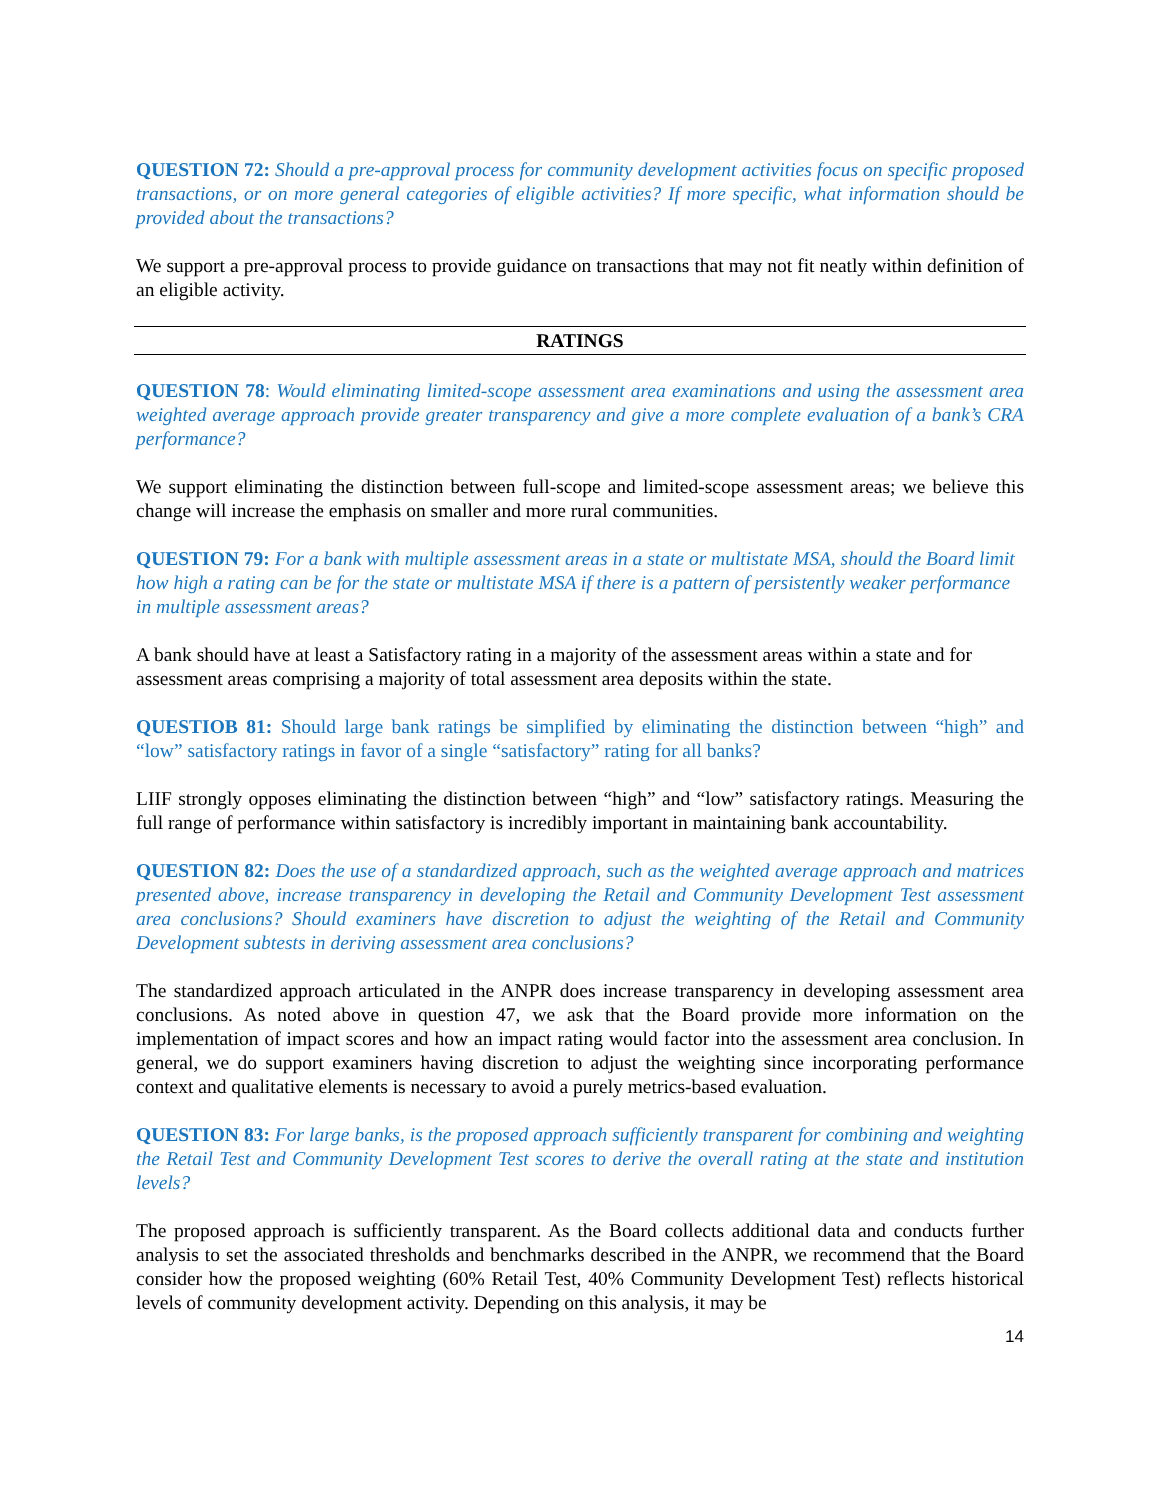QUESTION 72: Should a pre-approval process for community development activities focus on specific proposed transactions, or on more general categories of eligible activities? If more specific, what information should be provided about the transactions?
We support a pre-approval process to provide guidance on transactions that may not fit neatly within definition of an eligible activity.
RATINGS
QUESTION 78: Would eliminating limited-scope assessment area examinations and using the assessment area weighted average approach provide greater transparency and give a more complete evaluation of a bank’s CRA performance?
We support eliminating the distinction between full-scope and limited-scope assessment areas; we believe this change will increase the emphasis on smaller and more rural communities.
QUESTION 79: For a bank with multiple assessment areas in a state or multistate MSA, should the Board limit how high a rating can be for the state or multistate MSA if there is a pattern of persistently weaker performance in multiple assessment areas?
A bank should have at least a Satisfactory rating in a majority of the assessment areas within a state and for assessment areas comprising a majority of total assessment area deposits within the state.
QUESTIOB 81: Should large bank ratings be simplified by eliminating the distinction between “high” and “low” satisfactory ratings in favor of a single “satisfactory” rating for all banks?
LIIF strongly opposes eliminating the distinction between “high” and “low” satisfactory ratings. Measuring the full range of performance within satisfactory is incredibly important in maintaining bank accountability.
QUESTION 82: Does the use of a standardized approach, such as the weighted average approach and matrices presented above, increase transparency in developing the Retail and Community Development Test assessment area conclusions? Should examiners have discretion to adjust the weighting of the Retail and Community Development subtests in deriving assessment area conclusions?
The standardized approach articulated in the ANPR does increase transparency in developing assessment area conclusions. As noted above in question 47, we ask that the Board provide more information on the implementation of impact scores and how an impact rating would factor into the assessment area conclusion. In general, we do support examiners having discretion to adjust the weighting since incorporating performance context and qualitative elements is necessary to avoid a purely metrics-based evaluation.
QUESTION 83: For large banks, is the proposed approach sufficiently transparent for combining and weighting the Retail Test and Community Development Test scores to derive the overall rating at the state and institution levels?
The proposed approach is sufficiently transparent. As the Board collects additional data and conducts further analysis to set the associated thresholds and benchmarks described in the ANPR, we recommend that the Board consider how the proposed weighting (60% Retail Test, 40% Community Development Test) reflects historical levels of community development activity. Depending on this analysis, it may be
14